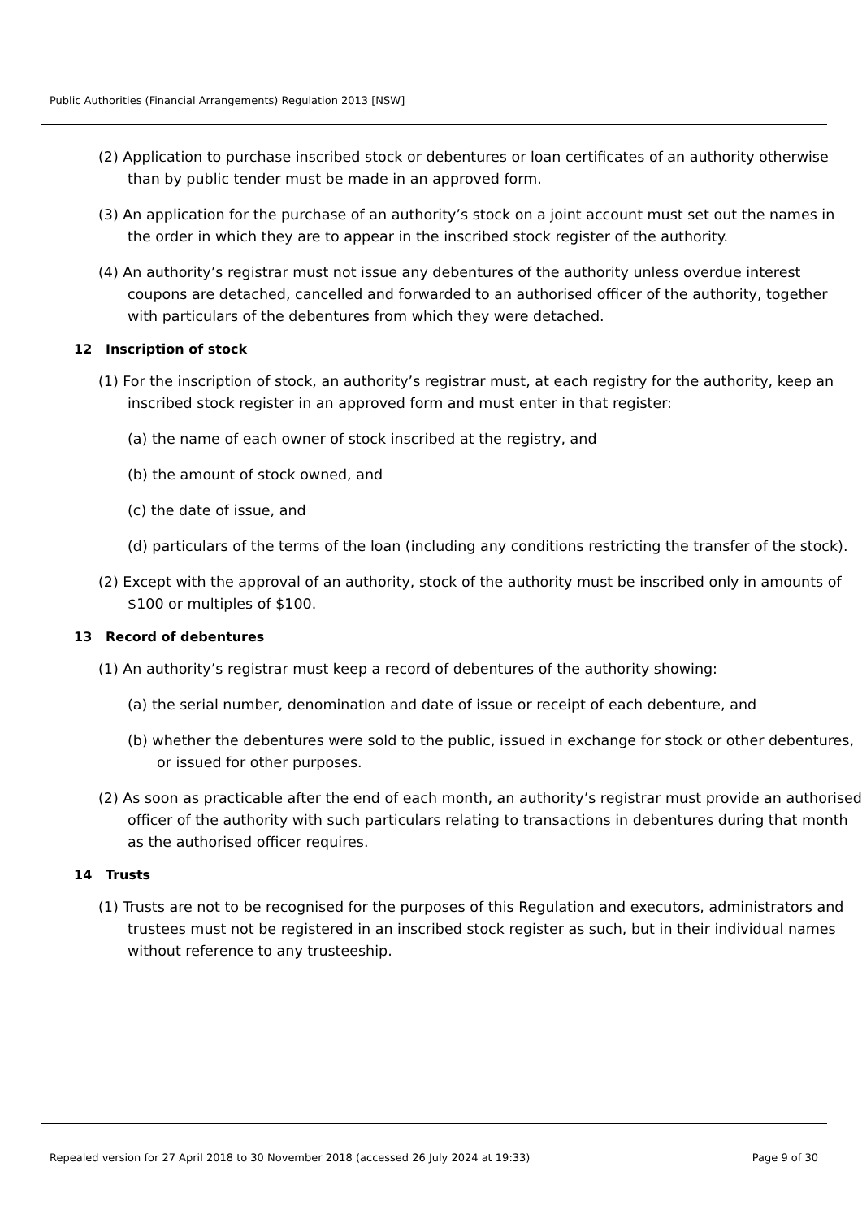Public Authorities (Financial Arrangements) Regulation 2013 [NSW]
(2) Application to purchase inscribed stock or debentures or loan certificates of an authority otherwise than by public tender must be made in an approved form.
(3) An application for the purchase of an authority’s stock on a joint account must set out the names in the order in which they are to appear in the inscribed stock register of the authority.
(4) An authority’s registrar must not issue any debentures of the authority unless overdue interest coupons are detached, cancelled and forwarded to an authorised officer of the authority, together with particulars of the debentures from which they were detached.
12 Inscription of stock
(1) For the inscription of stock, an authority’s registrar must, at each registry for the authority, keep an inscribed stock register in an approved form and must enter in that register:
(a) the name of each owner of stock inscribed at the registry, and
(b) the amount of stock owned, and
(c) the date of issue, and
(d) particulars of the terms of the loan (including any conditions restricting the transfer of the stock).
(2) Except with the approval of an authority, stock of the authority must be inscribed only in amounts of $100 or multiples of $100.
13 Record of debentures
(1) An authority’s registrar must keep a record of debentures of the authority showing:
(a) the serial number, denomination and date of issue or receipt of each debenture, and
(b) whether the debentures were sold to the public, issued in exchange for stock or other debentures, or issued for other purposes.
(2) As soon as practicable after the end of each month, an authority’s registrar must provide an authorised officer of the authority with such particulars relating to transactions in debentures during that month as the authorised officer requires.
14 Trusts
(1) Trusts are not to be recognised for the purposes of this Regulation and executors, administrators and trustees must not be registered in an inscribed stock register as such, but in their individual names without reference to any trusteeship.
Repealed version for 27 April 2018 to 30 November 2018 (accessed 26 July 2024 at 19:33) Page 9 of 30